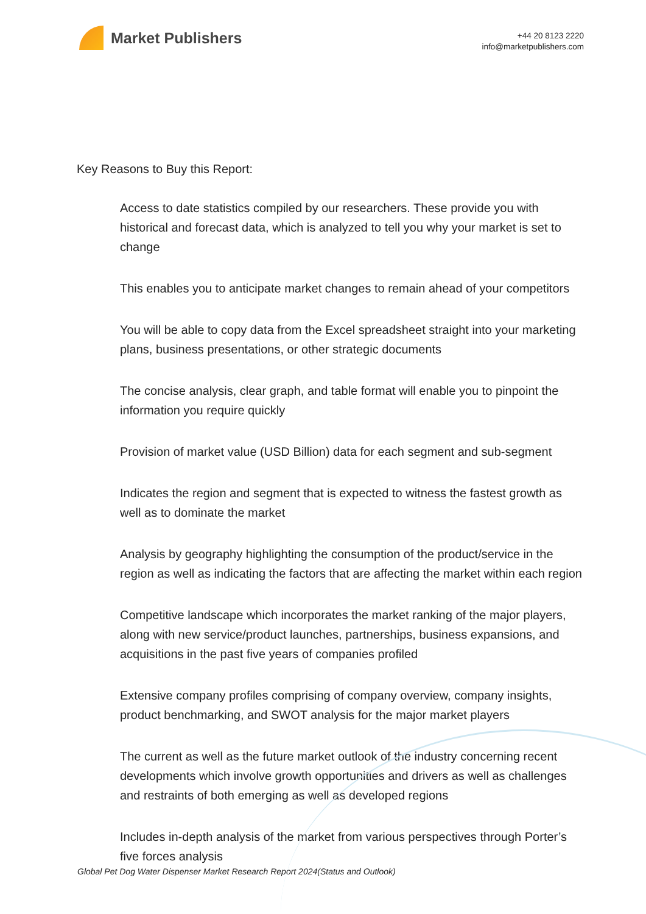Market Publishers
+44 20 8123 2220
info@marketpublishers.com
Key Reasons to Buy this Report:
Access to date statistics compiled by our researchers. These provide you with historical and forecast data, which is analyzed to tell you why your market is set to change
This enables you to anticipate market changes to remain ahead of your competitors
You will be able to copy data from the Excel spreadsheet straight into your marketing plans, business presentations, or other strategic documents
The concise analysis, clear graph, and table format will enable you to pinpoint the information you require quickly
Provision of market value (USD Billion) data for each segment and sub-segment
Indicates the region and segment that is expected to witness the fastest growth as well as to dominate the market
Analysis by geography highlighting the consumption of the product/service in the region as well as indicating the factors that are affecting the market within each region
Competitive landscape which incorporates the market ranking of the major players, along with new service/product launches, partnerships, business expansions, and acquisitions in the past five years of companies profiled
Extensive company profiles comprising of company overview, company insights, product benchmarking, and SWOT analysis for the major market players
The current as well as the future market outlook of the industry concerning recent developments which involve growth opportunities and drivers as well as challenges and restraints of both emerging as well as developed regions
Includes in-depth analysis of the market from various perspectives through Porter’s five forces analysis
Global Pet Dog Water Dispenser Market Research Report 2024(Status and Outlook)